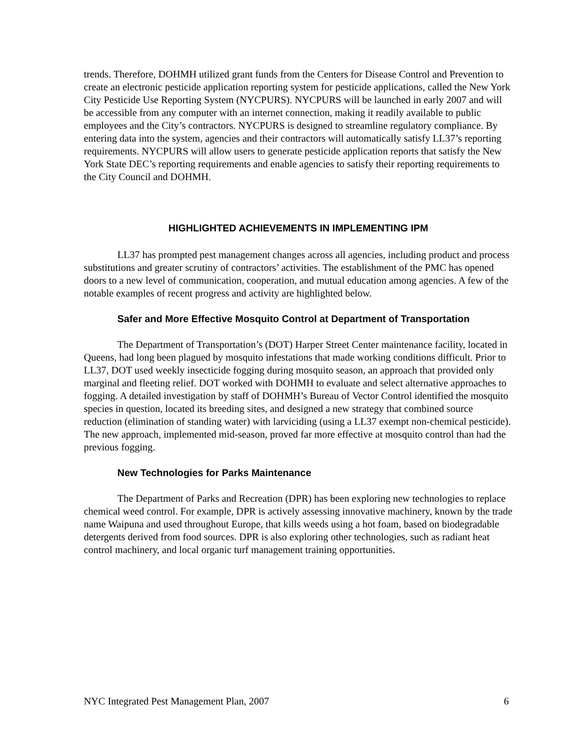trends. Therefore, DOHMH utilized grant funds from the Centers for Disease Control and Prevention to create an electronic pesticide application reporting system for pesticide applications, called the New York City Pesticide Use Reporting System (NYCPURS). NYCPURS will be launched in early 2007 and will be accessible from any computer with an internet connection, making it readily available to public employees and the City’s contractors. NYCPURS is designed to streamline regulatory compliance. By entering data into the system, agencies and their contractors will automatically satisfy LL37’s reporting requirements. NYCPURS will allow users to generate pesticide application reports that satisfy the New York State DEC’s reporting requirements and enable agencies to satisfy their reporting requirements to the City Council and DOHMH.
HIGHLIGHTED ACHIEVEMENTS IN IMPLEMENTING IPM
LL37 has prompted pest management changes across all agencies, including product and process substitutions and greater scrutiny of contractors’ activities. The establishment of the PMC has opened doors to a new level of communication, cooperation, and mutual education among agencies. A few of the notable examples of recent progress and activity are highlighted below.
Safer and More Effective Mosquito Control at Department of Transportation
The Department of Transportation’s (DOT) Harper Street Center maintenance facility, located in Queens, had long been plagued by mosquito infestations that made working conditions difficult. Prior to LL37, DOT used weekly insecticide fogging during mosquito season, an approach that provided only marginal and fleeting relief. DOT worked with DOHMH to evaluate and select alternative approaches to fogging. A detailed investigation by staff of DOHMH’s Bureau of Vector Control identified the mosquito species in question, located its breeding sites, and designed a new strategy that combined source reduction (elimination of standing water) with larviciding (using a LL37 exempt non-chemical pesticide). The new approach, implemented mid-season, proved far more effective at mosquito control than had the previous fogging.
New Technologies for Parks Maintenance
The Department of Parks and Recreation (DPR) has been exploring new technologies to replace chemical weed control. For example, DPR is actively assessing innovative machinery, known by the trade name Waipuna and used throughout Europe, that kills weeds using a hot foam, based on biodegradable detergents derived from food sources. DPR is also exploring other technologies, such as radiant heat control machinery, and local organic turf management training opportunities.
NYC Integrated Pest Management Plan, 2007 6